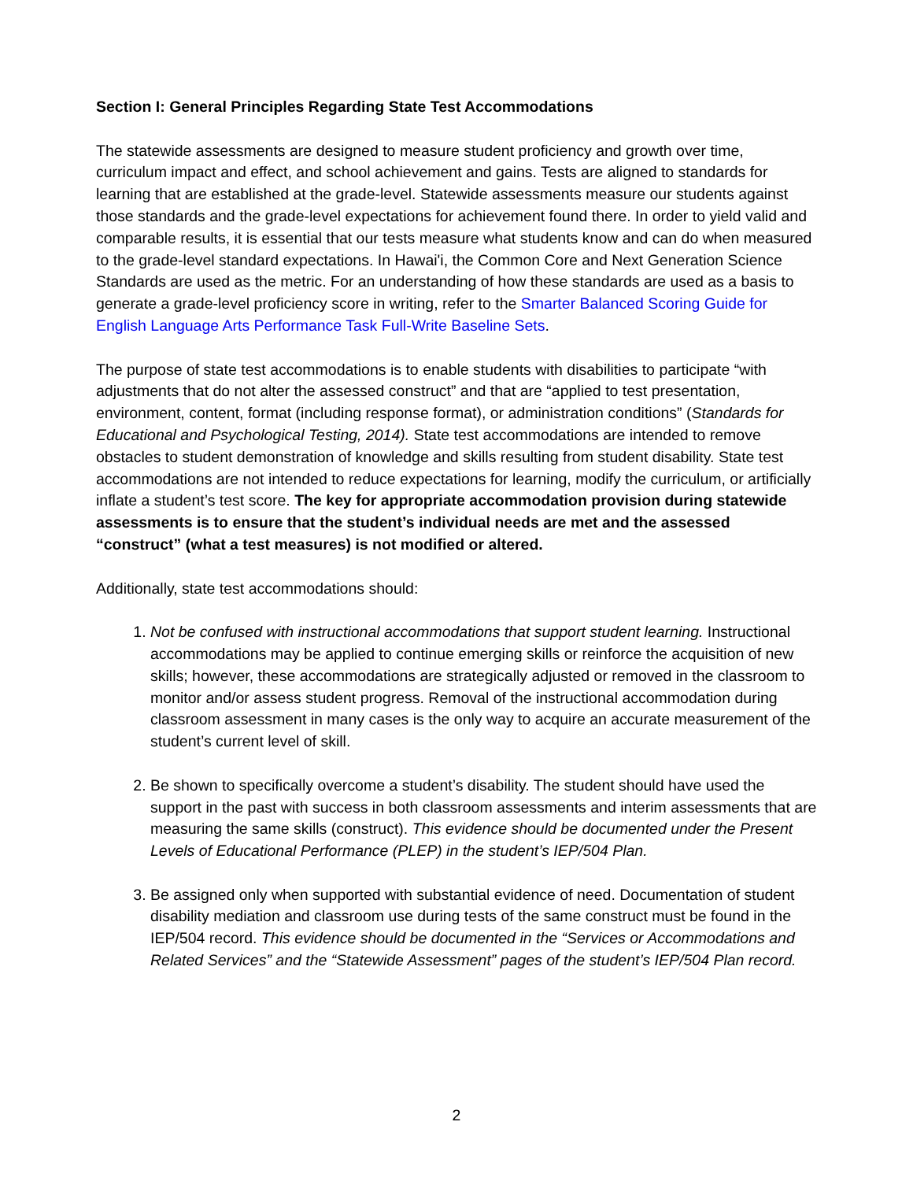Section I: General Principles Regarding State Test Accommodations
The statewide assessments are designed to measure student proficiency and growth over time, curriculum impact and effect, and school achievement and gains. Tests are aligned to standards for learning that are established at the grade-level. Statewide assessments measure our students against those standards and the grade-level expectations for achievement found there. In order to yield valid and comparable results, it is essential that our tests measure what students know and can do when measured to the grade-level standard expectations. In Hawai'i, the Common Core and Next Generation Science Standards are used as the metric. For an understanding of how these standards are used as a basis to generate a grade-level proficiency score in writing, refer to the Smarter Balanced Scoring Guide for English Language Arts Performance Task Full-Write Baseline Sets.
The purpose of state test accommodations is to enable students with disabilities to participate “with adjustments that do not alter the assessed construct” and that are “applied to test presentation, environment, content, format (including response format), or administration conditions” (Standards for Educational and Psychological Testing, 2014). State test accommodations are intended to remove obstacles to student demonstration of knowledge and skills resulting from student disability. State test accommodations are not intended to reduce expectations for learning, modify the curriculum, or artificially inflate a student’s test score. The key for appropriate accommodation provision during statewide assessments is to ensure that the student’s individual needs are met and the assessed “construct” (what a test measures) is not modified or altered.
Additionally, state test accommodations should:
1. Not be confused with instructional accommodations that support student learning. Instructional accommodations may be applied to continue emerging skills or reinforce the acquisition of new skills; however, these accommodations are strategically adjusted or removed in the classroom to monitor and/or assess student progress. Removal of the instructional accommodation during classroom assessment in many cases is the only way to acquire an accurate measurement of the student’s current level of skill.
2. Be shown to specifically overcome a student’s disability. The student should have used the support in the past with success in both classroom assessments and interim assessments that are measuring the same skills (construct). This evidence should be documented under the Present Levels of Educational Performance (PLEP) in the student’s IEP/504 Plan.
3. Be assigned only when supported with substantial evidence of need. Documentation of student disability mediation and classroom use during tests of the same construct must be found in the IEP/504 record. This evidence should be documented in the “Services or Accommodations and Related Services” and the “Statewide Assessment” pages of the student’s IEP/504 Plan record.
2